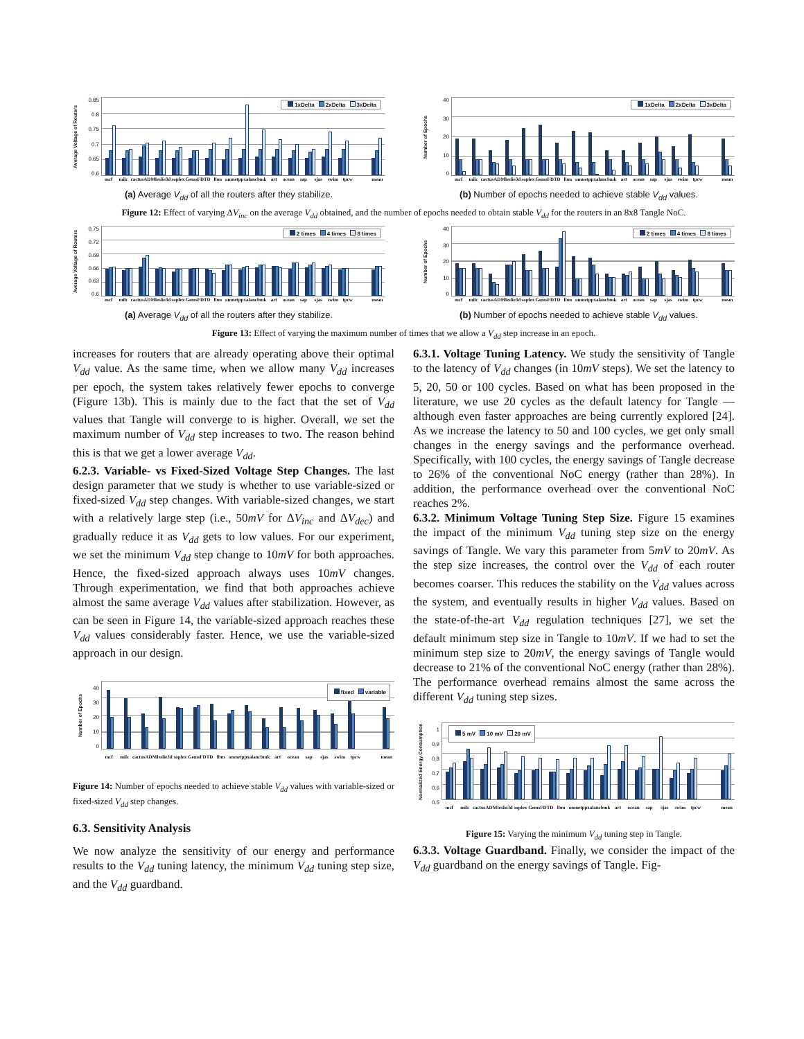Average Voltage of Routers
0.85
0.8
0.75
0.7
0.65
0.6
1xDelta 2xDelta 3xDelta
mcf milc cactusADM leslie3d soplex GemsFDTD lbm omnetpp xalancbmk art ocean sap sjas swim tpcw mean
(a) Average V<sub>dd</sub> of all the routers after they stabilize.
Number of Epochs
40
30
20
10
0
1xDelta 2xDelta 3xDelta
mcf milc cactusADM leslie3d soplex GemsFDTD lbm omnetpp xalancbmk art ocean sap sjas swim tpcw mean
(b) Number of epochs needed to achieve stable V<sub>dd</sub> values.
Figure 12: Effect of varying ΔV<sub>inc</sub> on the average V<sub>dd</sub> obtained, and the number of epochs needed to obtain stable V<sub>dd</sub> for the routers in an 8x8 Tangle NoC.
Average Voltage of Routers
0.75
0.72
0.69
0.66
0.63
0.6
2 times 4 times 8 times
mcf milc cactusADM leslie3d soplex GemsFDTD lbm omnetpp xalancbmk art ocean sap sjas swim tpcw mean
(a) Average V<sub>dd</sub> of all the routers after they stabilize.
Number of Epochs
40
30
20
10
0
2 times 4 times 8 times
mcf milc cactusADM leslie3d soplex GemsFDTD lbm omnetpp xalancbmk art ocean sap sjas swim tpcw mean
(b) Number of epochs needed to achieve stable V<sub>dd</sub> values.
Figure 13: Effect of varying the maximum number of times that we allow a V<sub>dd</sub> step increase in an epoch.
increases for routers that are already operating above their optimal V<sub>dd</sub> value. As the same time, when we allow many V<sub>dd</sub> increases per epoch, the system takes relatively fewer epochs to converge (Figure 13b). This is mainly due to the fact that the set of V<sub>dd</sub> values that Tangle will converge to is higher. Overall, we set the maximum number of V<sub>dd</sub> step increases to two. The reason behind this is that we get a lower average V<sub>dd</sub>.
6.2.3. Variable- vs Fixed-Sized Voltage Step Changes. The last design parameter that we study is whether to use variable-sized or fixed-sized V<sub>dd</sub> step changes. With variable-sized changes, we start with a relatively large step (i.e., 50mV for ΔV<sub>inc</sub> and ΔV<sub>dec</sub>) and gradually reduce it as V<sub>dd</sub> gets to low values. For our experiment, we set the minimum V<sub>dd</sub> step change to 10mV for both approaches. Hence, the fixed-sized approach always uses 10mV changes. Through experimentation, we find that both approaches achieve almost the same average V<sub>dd</sub> values after stabilization. However, as can be seen in Figure 14, the variable-sized approach reaches these V<sub>dd</sub> values considerably faster. Hence, we use the variable-sized approach in our design.
Number of Epochs
40
30
20
10
0
fixed variable
mcf milc cactusADM leslie3d soplex GemsFDTD lbm omnetpp xalancbmk art ocean sap sjas swim tpcw mean
Figure 14: Number of epochs needed to achieve stable V<sub>dd</sub> values with variable-sized or fixed-sized V<sub>dd</sub> step changes.
6.3. Sensitivity Analysis
We now analyze the sensitivity of our energy and performance results to the V<sub>dd</sub> tuning latency, the minimum V<sub>dd</sub> tuning step size, and the V<sub>dd</sub> guardband.
6.3.1. Voltage Tuning Latency. We study the sensitivity of Tangle to the latency of V<sub>dd</sub> changes (in 10mV steps). We set the latency to 5, 20, 50 or 100 cycles. Based on what has been proposed in the literature, we use 20 cycles as the default latency for Tangle — although even faster approaches are being currently explored [24]. As we increase the latency to 50 and 100 cycles, we get only small changes in the energy savings and the performance overhead. Specifically, with 100 cycles, the energy savings of Tangle decrease to 26% of the conventional NoC energy (rather than 28%). In addition, the performance overhead over the conventional NoC reaches 2%.
6.3.2. Minimum Voltage Tuning Step Size. Figure 15 examines the impact of the minimum V<sub>dd</sub> tuning step size on the energy savings of Tangle. We vary this parameter from 5mV to 20mV. As the step size increases, the control over the V<sub>dd</sub> of each router becomes coarser. This reduces the stability on the V<sub>dd</sub> values across the system, and eventually results in higher V<sub>dd</sub> values. Based on the state-of-the-art V<sub>dd</sub> regulation techniques [27], we set the default minimum step size in Tangle to 10mV. If we had to set the minimum step size to 20mV, the energy savings of Tangle would decrease to 21% of the conventional NoC energy (rather than 28%). The performance overhead remains almost the same across the different V<sub>dd</sub> tuning step sizes.
Normalized Energy Consumption
1
0.9
0.8
0.7
0.6
0.5
5 mV 10 mV 20 mV
mcf milc cactusADM leslie3d soplex GemsFDTD lbm omnetpp xalancbmk art ocean sap sjas swim tpcw mean
Figure 15: Varying the minimum V<sub>dd</sub> tuning step in Tangle.
6.3.3. Voltage Guardband. Finally, we consider the impact of the V<sub>dd</sub> guardband on the energy savings of Tangle. Fig-